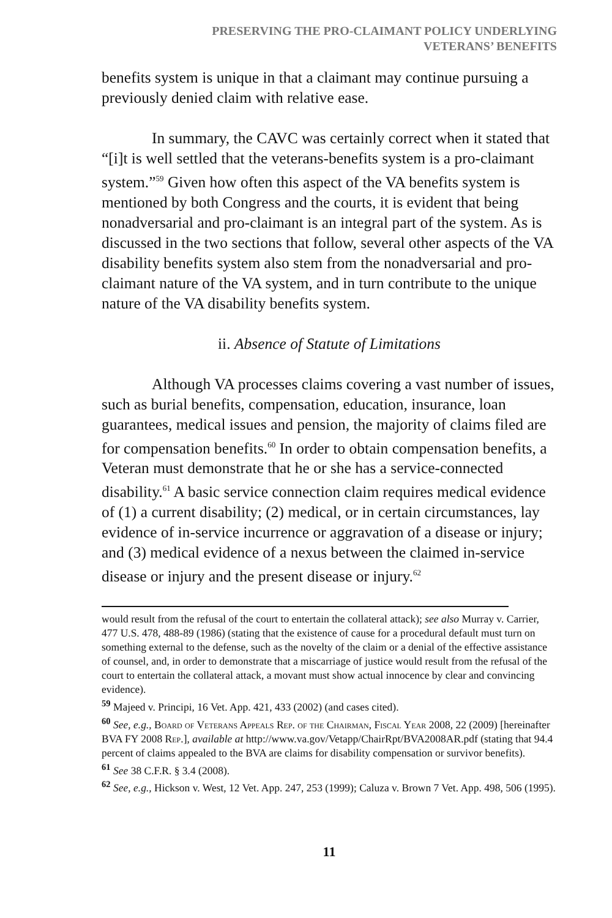PRESERVING THE PRO-CLAIMANT POLICY UNDERLYING
VETERANS’ BENEFITS
benefits system is unique in that a claimant may continue pursuing a previously denied claim with relative ease.
In summary, the CAVC was certainly correct when it stated that “[i]t is well settled that the veterans-benefits system is a pro-claimant system.”<sup>59</sup> Given how often this aspect of the VA benefits system is mentioned by both Congress and the courts, it is evident that being nonadversarial and pro-claimant is an integral part of the system. As is discussed in the two sections that follow, several other aspects of the VA disability benefits system also stem from the nonadversarial and pro-claimant nature of the VA system, and in turn contribute to the unique nature of the VA disability benefits system.
ii. Absence of Statute of Limitations
Although VA processes claims covering a vast number of issues, such as burial benefits, compensation, education, insurance, loan guarantees, medical issues and pension, the majority of claims filed are for compensation benefits.<sup>60</sup> In order to obtain compensation benefits, a Veteran must demonstrate that he or she has a service-connected disability.<sup>61</sup> A basic service connection claim requires medical evidence of (1) a current disability; (2) medical, or in certain circumstances, lay evidence of in-service incurrence or aggravation of a disease or injury; and (3) medical evidence of a nexus between the claimed in-service disease or injury and the present disease or injury.<sup>62</sup>
would result from the refusal of the court to entertain the collateral attack); see also Murray v. Carrier, 477 U.S. 478, 488-89 (1986) (stating that the existence of cause for a procedural default must turn on something external to the defense, such as the novelty of the claim or a denial of the effective assistance of counsel, and, in order to demonstrate that a miscarriage of justice would result from the refusal of the court to entertain the collateral attack, a movant must show actual innocence by clear and convincing evidence).
<sup>59</sup> Majeed v. Principi, 16 Vet. App. 421, 433 (2002) (and cases cited).
<sup>60</sup> See, e.g., Board of Veterans Appeals Rep. of the Chairman, Fiscal Year 2008, 22 (2009) [hereinafter BVA FY 2008 Rep.], available at http://www.va.gov/Vetapp/ChairRpt/BVA2008AR.pdf (stating that 94.4 percent of claims appealed to the BVA are claims for disability compensation or survivor benefits).
<sup>61</sup> See 38 C.F.R. § 3.4 (2008).
<sup>62</sup> See, e.g., Hickson v. West, 12 Vet. App. 247, 253 (1999); Caluza v. Brown 7 Vet. App. 498, 506 (1995).
11